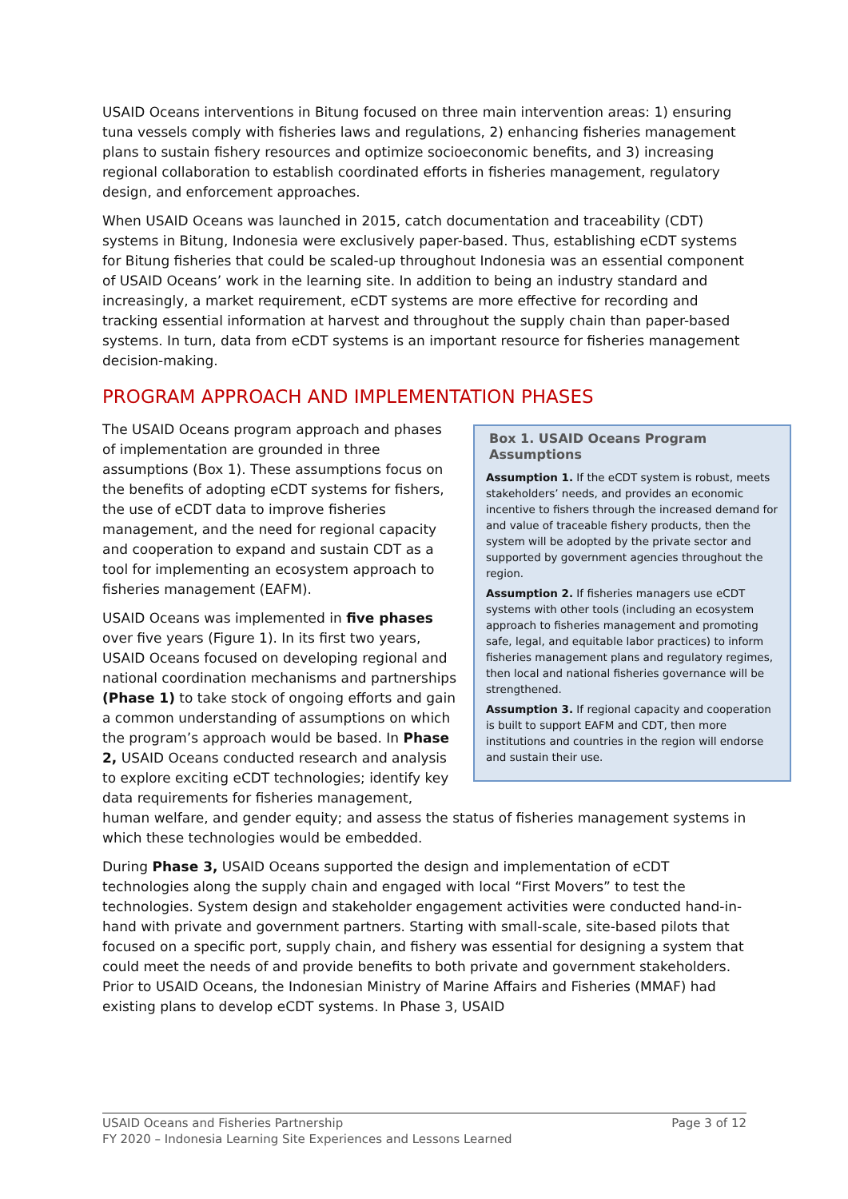USAID Oceans interventions in Bitung focused on three main intervention areas: 1) ensuring tuna vessels comply with fisheries laws and regulations, 2) enhancing fisheries management plans to sustain fishery resources and optimize socioeconomic benefits, and 3) increasing regional collaboration to establish coordinated efforts in fisheries management, regulatory design, and enforcement approaches.
When USAID Oceans was launched in 2015, catch documentation and traceability (CDT) systems in Bitung, Indonesia were exclusively paper-based. Thus, establishing eCDT systems for Bitung fisheries that could be scaled-up throughout Indonesia was an essential component of USAID Oceans’ work in the learning site. In addition to being an industry standard and increasingly, a market requirement, eCDT systems are more effective for recording and tracking essential information at harvest and throughout the supply chain than paper-based systems. In turn, data from eCDT systems is an important resource for fisheries management decision-making.
PROGRAM APPROACH AND IMPLEMENTATION PHASES
Box 1. USAID Oceans Program Assumptions
Assumption 1. If the eCDT system is robust, meets stakeholders’ needs, and provides an economic incentive to fishers through the increased demand for and value of traceable fishery products, then the system will be adopted by the private sector and supported by government agencies throughout the region.
Assumption 2. If fisheries managers use eCDT systems with other tools (including an ecosystem approach to fisheries management and promoting safe, legal, and equitable labor practices) to inform fisheries management plans and regulatory regimes, then local and national fisheries governance will be strengthened.
Assumption 3. If regional capacity and cooperation is built to support EAFM and CDT, then more institutions and countries in the region will endorse and sustain their use.
The USAID Oceans program approach and phases of implementation are grounded in three assumptions (Box 1). These assumptions focus on the benefits of adopting eCDT systems for fishers, the use of eCDT data to improve fisheries management, and the need for regional capacity and cooperation to expand and sustain CDT as a tool for implementing an ecosystem approach to fisheries management (EAFM).
USAID Oceans was implemented in five phases over five years (Figure 1). In its first two years, USAID Oceans focused on developing regional and national coordination mechanisms and partnerships (Phase 1) to take stock of ongoing efforts and gain a common understanding of assumptions on which the program’s approach would be based. In Phase 2, USAID Oceans conducted research and analysis to explore exciting eCDT technologies; identify key data requirements for fisheries management, human welfare, and gender equity; and assess the status of fisheries management systems in which these technologies would be embedded.
During Phase 3, USAID Oceans supported the design and implementation of eCDT technologies along the supply chain and engaged with local “First Movers” to test the technologies. System design and stakeholder engagement activities were conducted hand-in-hand with private and government partners. Starting with small-scale, site-based pilots that focused on a specific port, supply chain, and fishery was essential for designing a system that could meet the needs of and provide benefits to both private and government stakeholders. Prior to USAID Oceans, the Indonesian Ministry of Marine Affairs and Fisheries (MMAF) had existing plans to develop eCDT systems. In Phase 3, USAID
Page 3 of 12 USAID Oceans and Fisheries Partnership
FY 2020 – Indonesia Learning Site Experiences and Lessons Learned